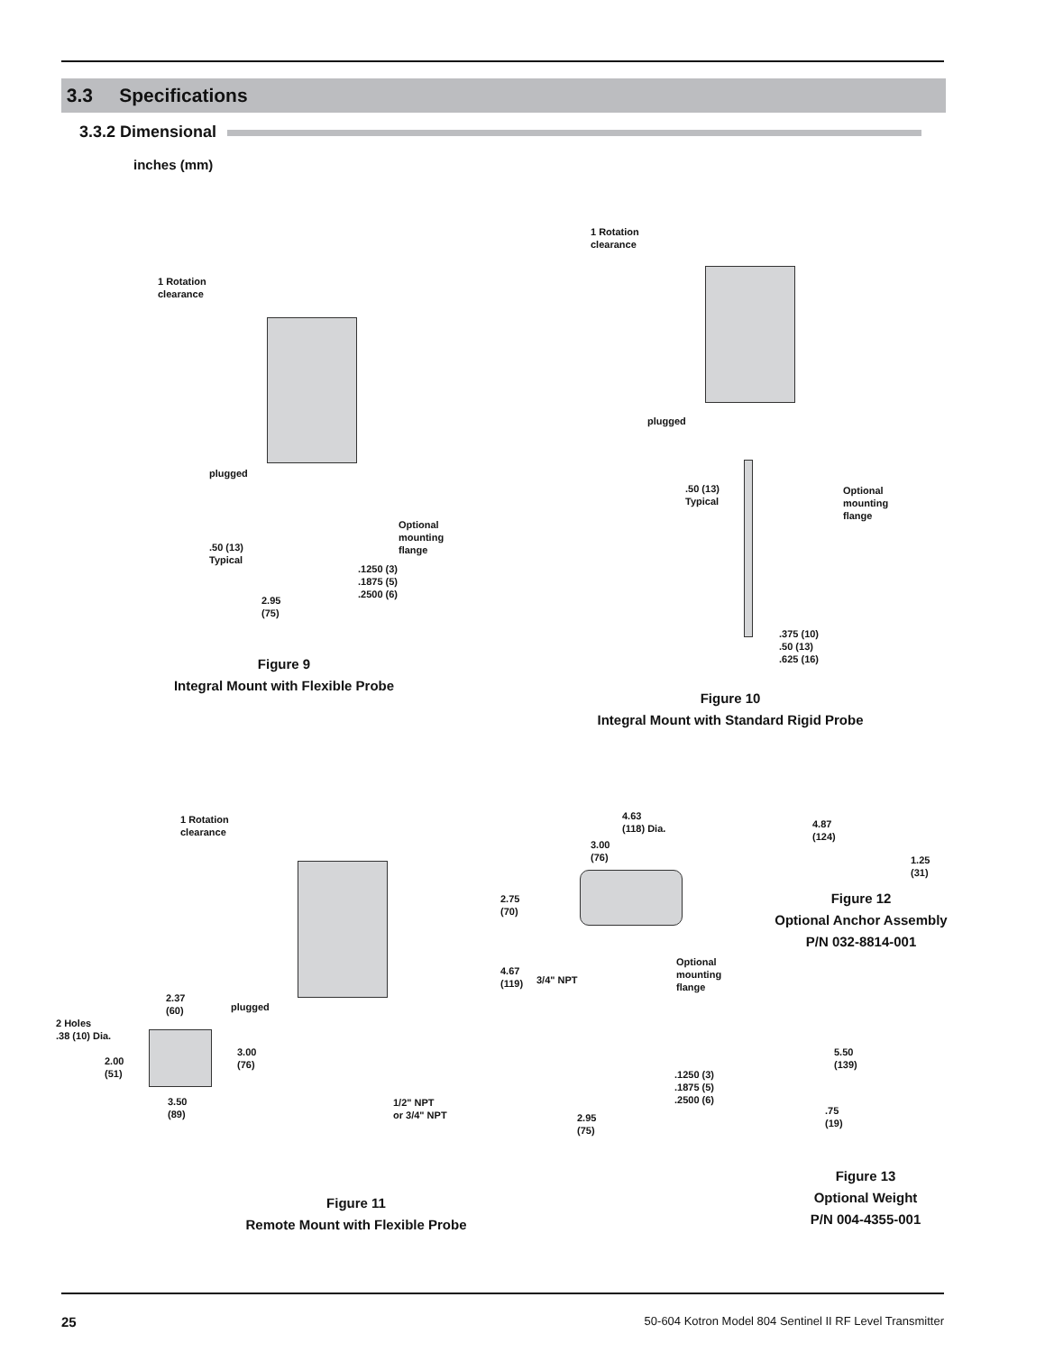3.3 Specifications
3.3.2 Dimensional
inches (mm)
1 Rotation
clearance
plugged
.50 (13)
Typical
Optional
mounting
flange
.1250 (3)
.1875 (5)
.2500 (6)
2.95
(75)
Figure 9
Integral Mount with Flexible Probe
1 Rotation
clearance
plugged
.50 (13)
Typical
Optional
mounting
flange
.375 (10)
.50 (13)
.625 (16)
Figure 10
Integral Mount with Standard Rigid Probe
1 Rotation
clearance
plugged
2.37
(60)
2 Holes
.38 (10) Dia.
2.00
(51)
3.00
(76)
3.50
(89)
1/2" NPT
or 3/4" NPT
Figure 11
Remote Mount with Flexible Probe
4.63
(118) Dia.
3.00
(76)
2.75
(70)
4.67
(119)
3/4" NPT
Optional
mounting
flange
.1250 (3)
.1875 (5)
.2500 (6)
2.95
(75)
4.87
(124)
1.25
(31)
Figure 12
Optional Anchor Assembly
P/N 032-8814-001
5.50
(139)
.75
(19)
Figure 13
Optional Weight
P/N 004-4355-001
25
50-604 Kotron Model 804 Sentinel II RF Level Transmitter